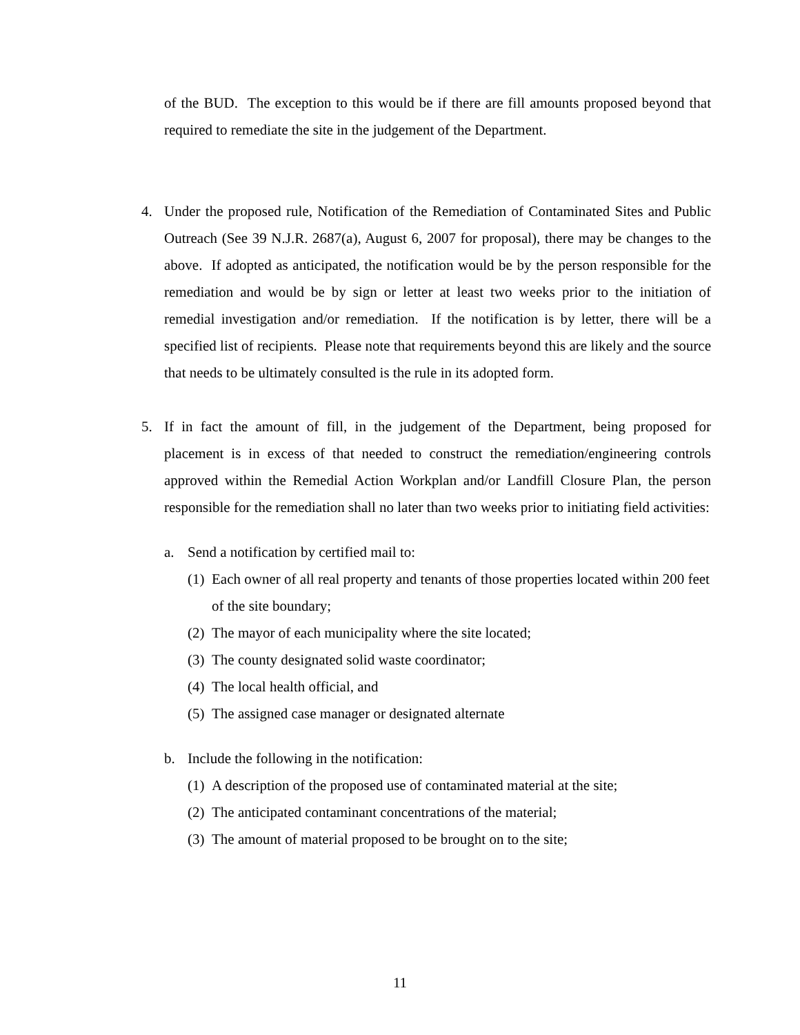of the BUD. The exception to this would be if there are fill amounts proposed beyond that required to remediate the site in the judgement of the Department.
4. Under the proposed rule, Notification of the Remediation of Contaminated Sites and Public Outreach (See 39 N.J.R. 2687(a), August 6, 2007 for proposal), there may be changes to the above. If adopted as anticipated, the notification would be by the person responsible for the remediation and would be by sign or letter at least two weeks prior to the initiation of remedial investigation and/or remediation. If the notification is by letter, there will be a specified list of recipients. Please note that requirements beyond this are likely and the source that needs to be ultimately consulted is the rule in its adopted form.
5. If in fact the amount of fill, in the judgement of the Department, being proposed for placement is in excess of that needed to construct the remediation/engineering controls approved within the Remedial Action Workplan and/or Landfill Closure Plan, the person responsible for the remediation shall no later than two weeks prior to initiating field activities:
a. Send a notification by certified mail to:
(1) Each owner of all real property and tenants of those properties located within 200 feet of the site boundary;
(2) The mayor of each municipality where the site located;
(3) The county designated solid waste coordinator;
(4) The local health official, and
(5) The assigned case manager or designated alternate
b. Include the following in the notification:
(1) A description of the proposed use of contaminated material at the site;
(2) The anticipated contaminant concentrations of the material;
(3) The amount of material proposed to be brought on to the site;
11